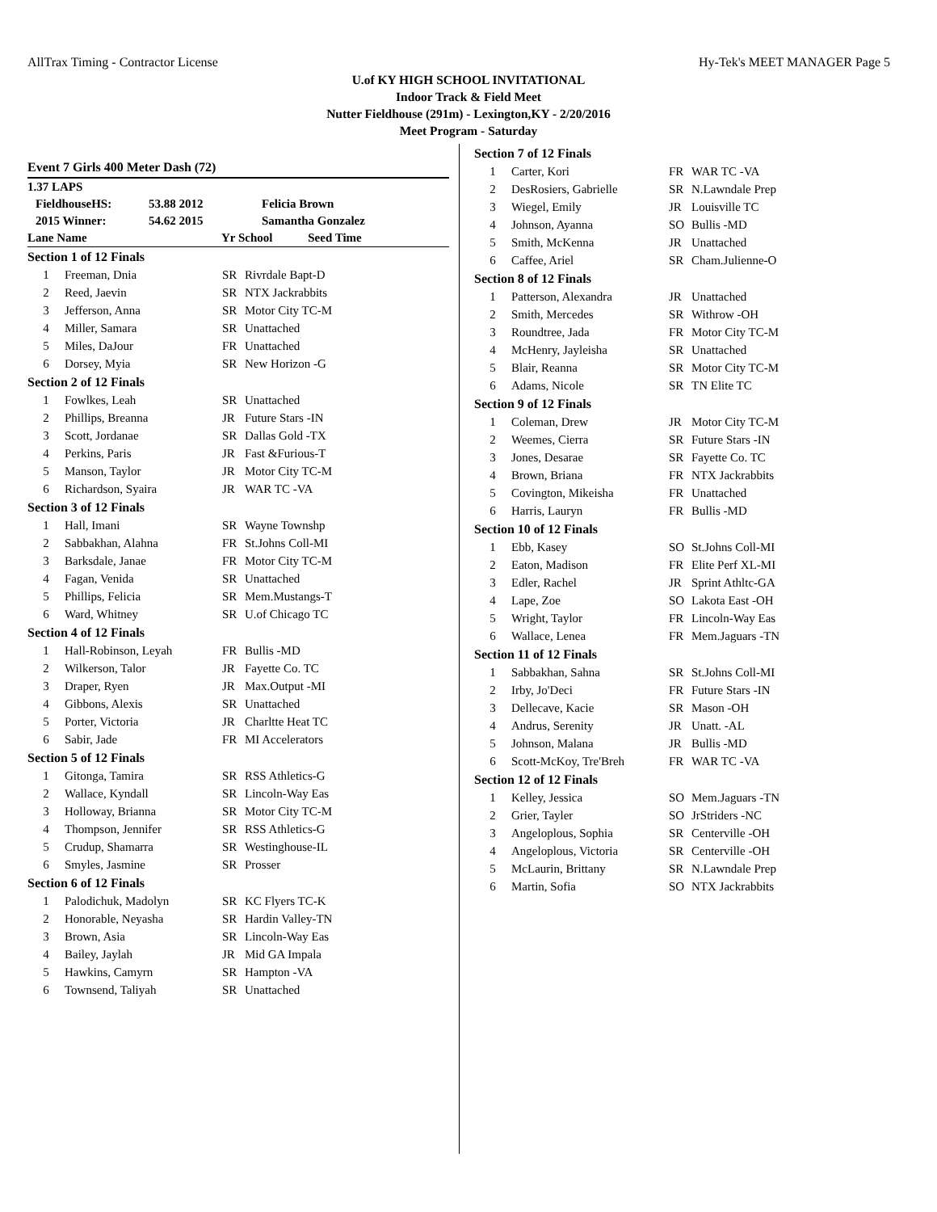AllTrax Timing - Contractor License Hy-Tek's MEET MANAGER Page 5
U.of KY HIGH SCHOOL INVITATIONAL
Indoor Track & Field Meet
Nutter Fieldhouse (291m) - Lexington,KY - 2/20/2016
Meet Program - Saturday
Event 7 Girls 400 Meter Dash (72)
1.37 LAPS
FieldhouseHS: 53.88 2012 Felicia Brown
2015 Winner: 54.62 2015 Samantha Gonzalez
Lane Name Yr School Seed Time
| Section 1 of 12 Finals | | | |
| 1 | Freeman, Dnia | SR | Rivrdale Bapt-D |
| 2 | Reed, Jaevin | SR | NTX Jackrabbits |
| 3 | Jefferson, Anna | SR | Motor City TC-M |
| 4 | Miller, Samara | SR | Unattached |
| 5 | Miles, DaJour | FR | Unattached |
| 6 | Dorsey, Myia | SR | New Horizon -G |
| Section 2 of 12 Finals | | | |
| 1 | Fowlkes, Leah | SR | Unattached |
| 2 | Phillips, Breanna | JR | Future Stars -IN |
| 3 | Scott, Jordanae | SR | Dallas Gold -TX |
| 4 | Perkins, Paris | JR | Fast &Furious-T |
| 5 | Manson, Taylor | JR | Motor City TC-M |
| 6 | Richardson, Syaira | JR | WAR TC -VA |
| Section 3 of 12 Finals | | | |
| 1 | Hall, Imani | SR | Wayne Townshp |
| 2 | Sabbakhan, Alahna | FR | St.Johns Coll-MI |
| 3 | Barksdale, Janae | FR | Motor City TC-M |
| 4 | Fagan, Venida | SR | Unattached |
| 5 | Phillips, Felicia | SR | Mem.Mustangs-T |
| 6 | Ward, Whitney | SR | U.of Chicago TC |
| Section 4 of 12 Finals | | | |
| 1 | Hall-Robinson, Leyah | FR | Bullis -MD |
| 2 | Wilkerson, Talor | JR | Fayette Co. TC |
| 3 | Draper, Ryen | JR | Max.Output -MI |
| 4 | Gibbons, Alexis | SR | Unattached |
| 5 | Porter, Victoria | JR | Charltte Heat TC |
| 6 | Sabir, Jade | FR | MI Accelerators |
| Section 5 of 12 Finals | | | |
| 1 | Gitonga, Tamira | SR | RSS Athletics-G |
| 2 | Wallace, Kyndall | SR | Lincoln-Way Eas |
| 3 | Holloway, Brianna | SR | Motor City TC-M |
| 4 | Thompson, Jennifer | SR | RSS Athletics-G |
| 5 | Crudup, Shamarra | SR | Westinghouse-IL |
| 6 | Smyles, Jasmine | SR | Prosser |
| Section 6 of 12 Finals | | | |
| 1 | Palodichuk, Madolyn | SR | KC Flyers TC-K |
| 2 | Honorable, Neyasha | SR | Hardin Valley-TN |
| 3 | Brown, Asia | SR | Lincoln-Way Eas |
| 4 | Bailey, Jaylah | JR | Mid GA Impala |
| 5 | Hawkins, Camyrn | SR | Hampton -VA |
| 6 | Townsend, Taliyah | SR | Unattached |
| Section 7 of 12 Finals | | | |
| 1 | Carter, Kori | FR | WAR TC -VA |
| 2 | DesRosiers, Gabrielle | SR | N.Lawndale Prep |
| 3 | Wiegel, Emily | JR | Louisville TC |
| 4 | Johnson, Ayanna | SO | Bullis -MD |
| 5 | Smith, McKenna | JR | Unattached |
| 6 | Caffee, Ariel | SR | Cham.Julienne-O |
| Section 8 of 12 Finals | | | |
| 1 | Patterson, Alexandra | JR | Unattached |
| 2 | Smith, Mercedes | SR | Withrow -OH |
| 3 | Roundtree, Jada | FR | Motor City TC-M |
| 4 | McHenry, Jayleisha | SR | Unattached |
| 5 | Blair, Reanna | SR | Motor City TC-M |
| 6 | Adams, Nicole | SR | TN Elite TC |
| Section 9 of 12 Finals | | | |
| 1 | Coleman, Drew | JR | Motor City TC-M |
| 2 | Weemes, Cierra | SR | Future Stars -IN |
| 3 | Jones, Desarae | SR | Fayette Co. TC |
| 4 | Brown, Briana | FR | NTX Jackrabbits |
| 5 | Covington, Mikeisha | FR | Unattached |
| 6 | Harris, Lauryn | FR | Bullis -MD |
| Section 10 of 12 Finals | | | |
| 1 | Ebb, Kasey | SO | St.Johns Coll-MI |
| 2 | Eaton, Madison | FR | Elite Perf XL-MI |
| 3 | Edler, Rachel | JR | Sprint Athltc-GA |
| 4 | Lape, Zoe | SO | Lakota East -OH |
| 5 | Wright, Taylor | FR | Lincoln-Way Eas |
| 6 | Wallace, Lenea | FR | Mem.Jaguars -TN |
| Section 11 of 12 Finals | | | |
| 1 | Sabbakhan, Sahna | SR | St.Johns Coll-MI |
| 2 | Irby, Jo'Deci | FR | Future Stars -IN |
| 3 | Dellecave, Kacie | SR | Mason -OH |
| 4 | Andrus, Serenity | JR | Unatt. -AL |
| 5 | Johnson, Malana | JR | Bullis -MD |
| 6 | Scott-McKoy, Tre'Breh | FR | WAR TC -VA |
| Section 12 of 12 Finals | | | |
| 1 | Kelley, Jessica | SO | Mem.Jaguars -TN |
| 2 | Grier, Tayler | SO | JrStriders -NC |
| 3 | Angeloplous, Sophia | SR | Centerville -OH |
| 4 | Angeloplous, Victoria | SR | Centerville -OH |
| 5 | McLaurin, Brittany | SR | N.Lawndale Prep |
| 6 | Martin, Sofia | SO | NTX Jackrabbits |